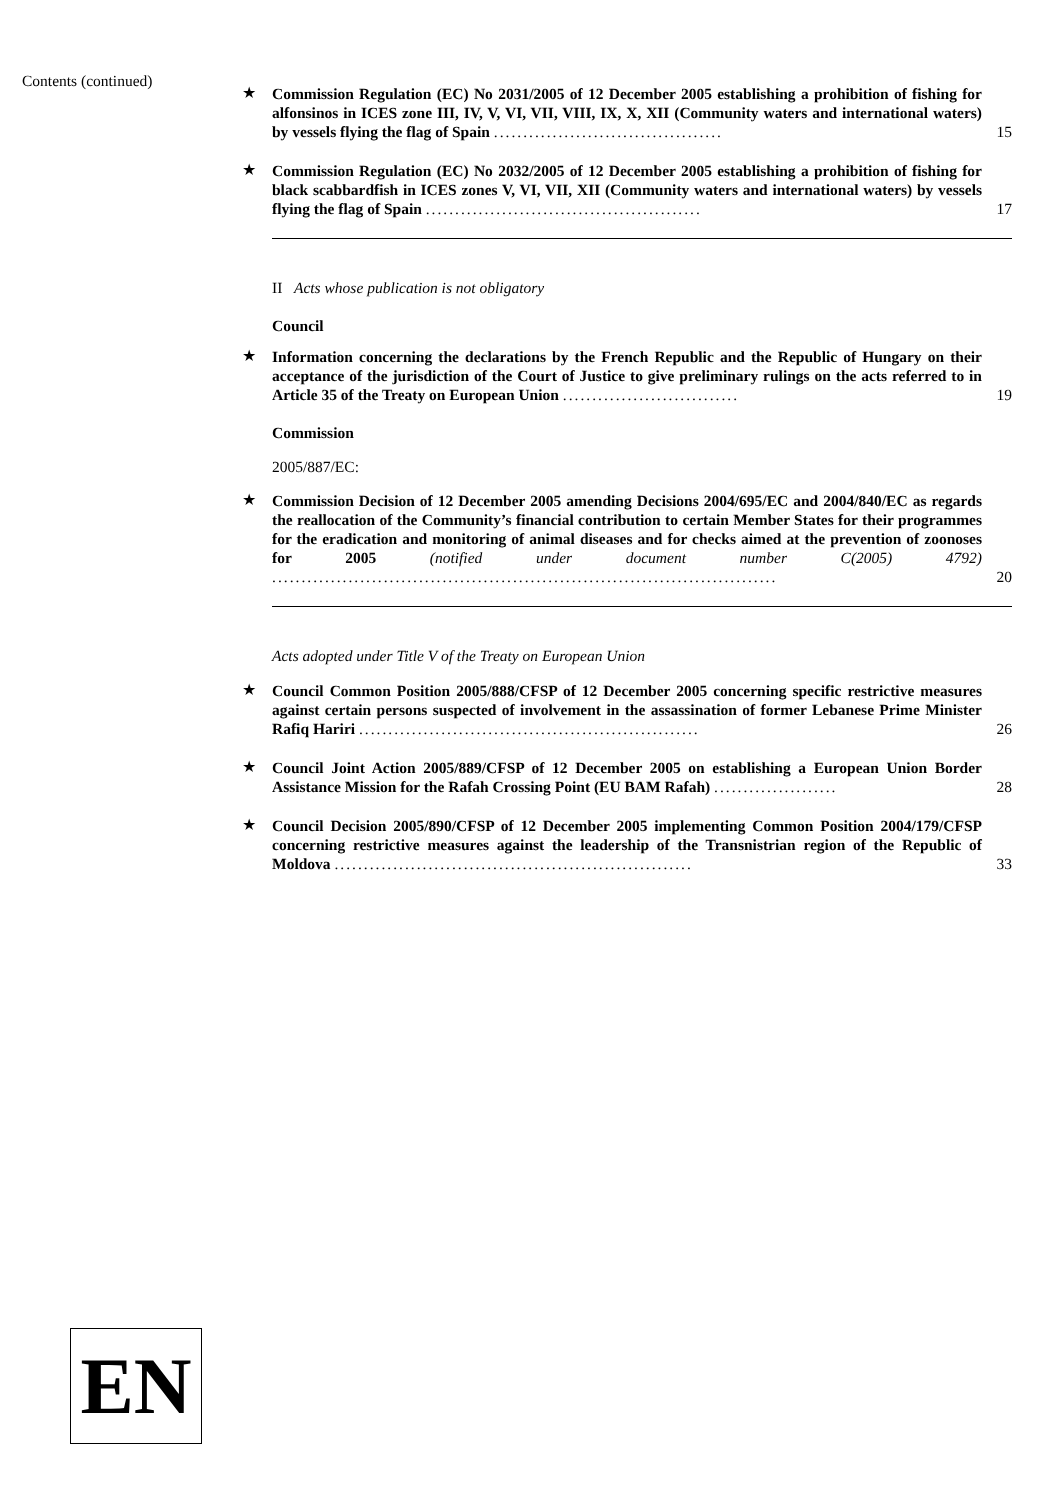Contents (continued)
★
Commission Regulation (EC) No 2031/2005 of 12 December 2005 establishing a prohibition of fishing for alfonsinos in ICES zone III, IV, V, VI, VII, VIII, IX, X, XII (Community waters and international waters) by vessels flying the flag of Spain .......................................
15
★
Commission Regulation (EC) No 2032/2005 of 12 December 2005 establishing a prohibition of fishing for black scabbardfish in ICES zones V, VI, VII, XII (Community waters and international waters) by vessels flying the flag of Spain ...............................................
17
II Acts whose publication is not obligatory
Council
★
Information concerning the declarations by the French Republic and the Republic of Hungary on their acceptance of the jurisdiction of the Court of Justice to give preliminary rulings on the acts referred to in Article 35 of the Treaty on European Union ..............................
19
Commission
2005/887/EC:
★
Commission Decision of 12 December 2005 amending Decisions 2004/695/EC and 2004/840/EC as regards the reallocation of the Community’s financial contribution to certain Member States for their programmes for the eradication and monitoring of animal diseases and for checks aimed at the prevention of zoonoses for 2005 (notified under document number C(2005) 4792) ......................................................................................
20
Acts adopted under Title V of the Treaty on European Union
★
Council Common Position 2005/888/CFSP of 12 December 2005 concerning specific restrictive measures against certain persons suspected of involvement in the assassination of former Lebanese Prime Minister Rafiq Hariri ..........................................................
26
★
Council Joint Action 2005/889/CFSP of 12 December 2005 on establishing a European Union Border Assistance Mission for the Rafah Crossing Point (EU BAM Rafah) .....................
28
★
Council Decision 2005/890/CFSP of 12 December 2005 implementing Common Position 2004/179/CFSP concerning restrictive measures against the leadership of the Transnistrian region of the Republic of Moldova .............................................................
33
EN